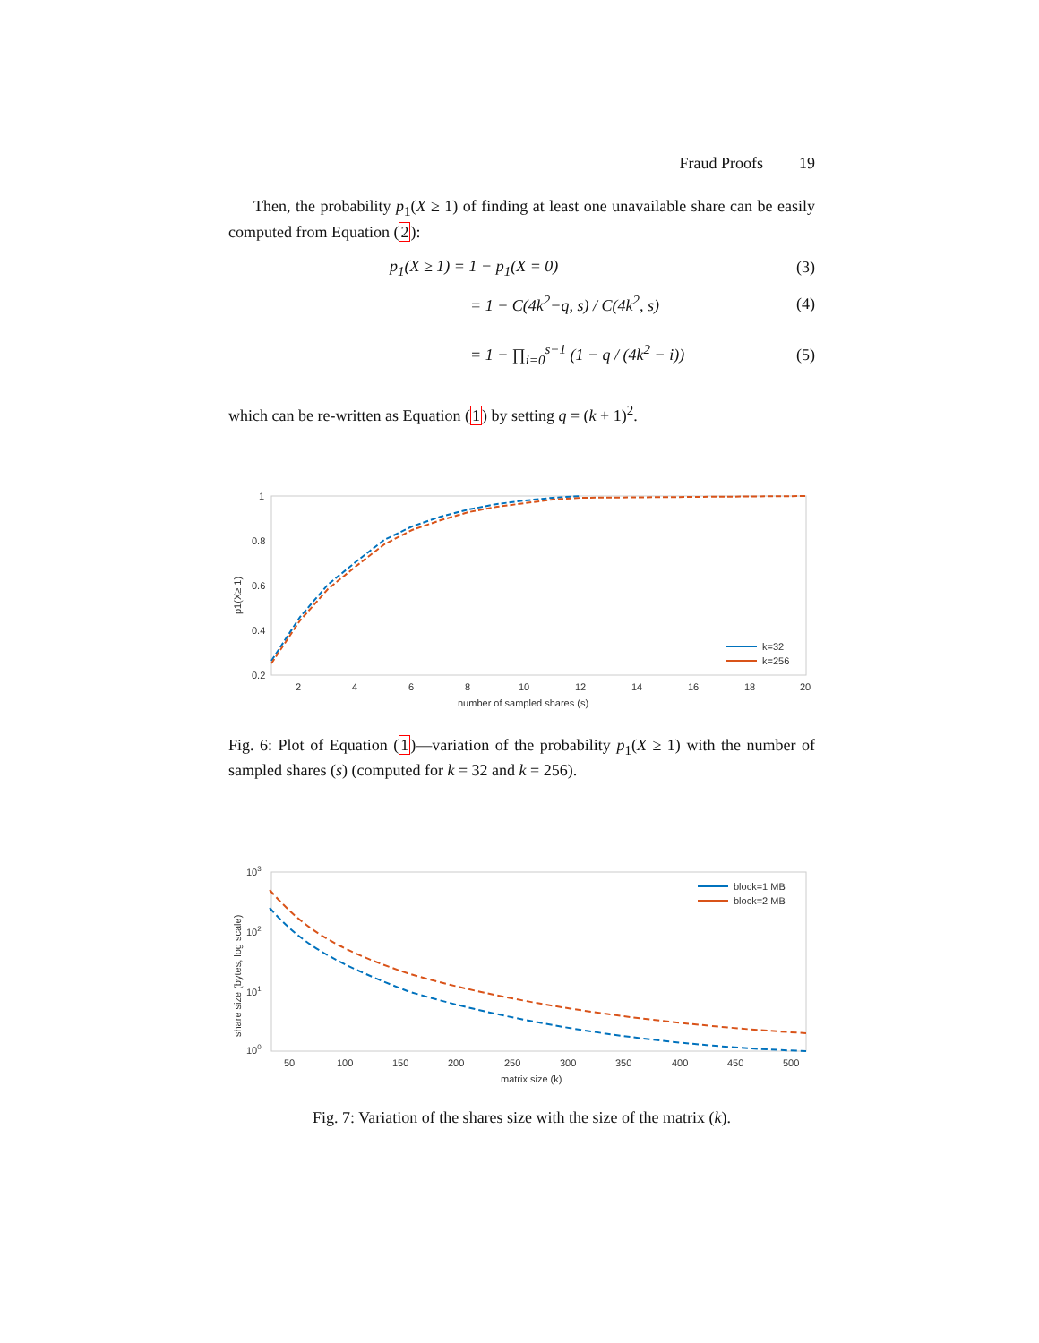Fraud Proofs 19
Then, the probability p<sub>1</sub>(X ≥ 1) of finding at least one unavailable share can be easily computed from Equation (2):
p<sub>1</sub>(X ≥ 1) = 1 − p<sub>1</sub>(X = 0) (3)
= 1 − C(4k<sup>2</sup>−q, s) / C(4k<sup>2</sup>, s) (4)
= 1 − ∏<sub>i=0</sub><sup>s−1</sup> (1 − q / (4k<sup>2</sup> − i)) (5)
which can be re-written as Equation (1) by setting q = (k + 1)<sup>2</sup>.
1
0.8
0.6
0.4
0.2
2
4
6
8
10
12
14
16
18
20
number of sampled shares (s)
p1(X≥ 1)
k=32
k=256
Fig. 6: Plot of Equation (1)—variation of the probability p<sub>1</sub>(X ≥ 1) with the number of sampled shares (s) (computed for k = 32 and k = 256).
103
102
101
100
50
100
150
200
250
300
350
400
450
500
matrix size (k)
share size (bytes, log scale)
block=1 MB
block=2 MB
Fig. 7: Variation of the shares size with the size of the matrix (k).